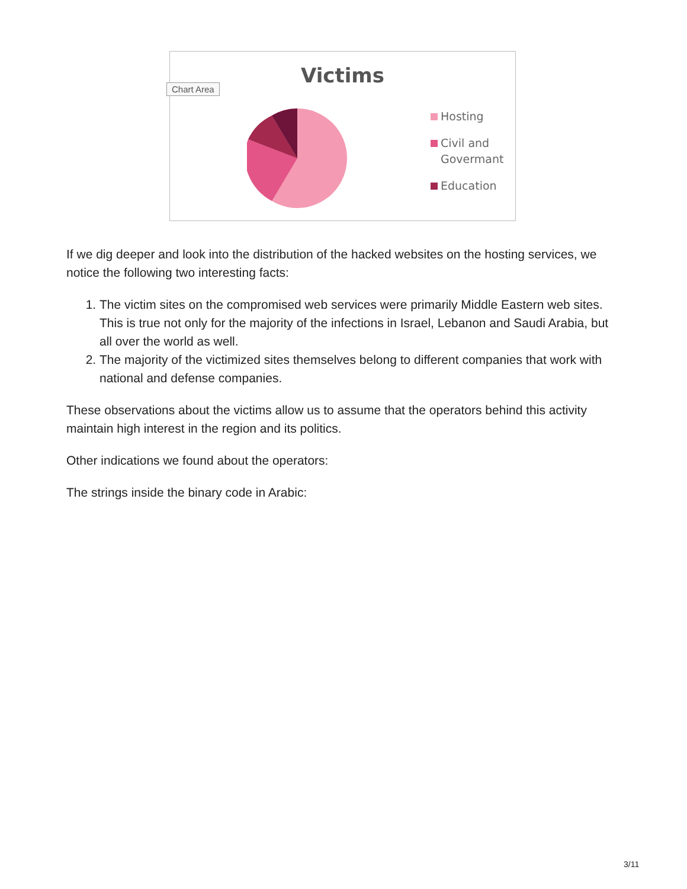Victims
Chart Area
Hosting
Civil and
Govermant
Education
If we dig deeper and look into the distribution of the hacked websites on the hosting services, we notice the following two interesting facts:
1. The victim sites on the compromised web services were primarily Middle Eastern web sites. This is true not only for the majority of the infections in Israel, Lebanon and Saudi Arabia, but all over the world as well.
2. The majority of the victimized sites themselves belong to different companies that work with national and defense companies.
These observations about the victims allow us to assume that the operators behind this activity maintain high interest in the region and its politics.
Other indications we found about the operators:
The strings inside the binary code in Arabic:
3/11